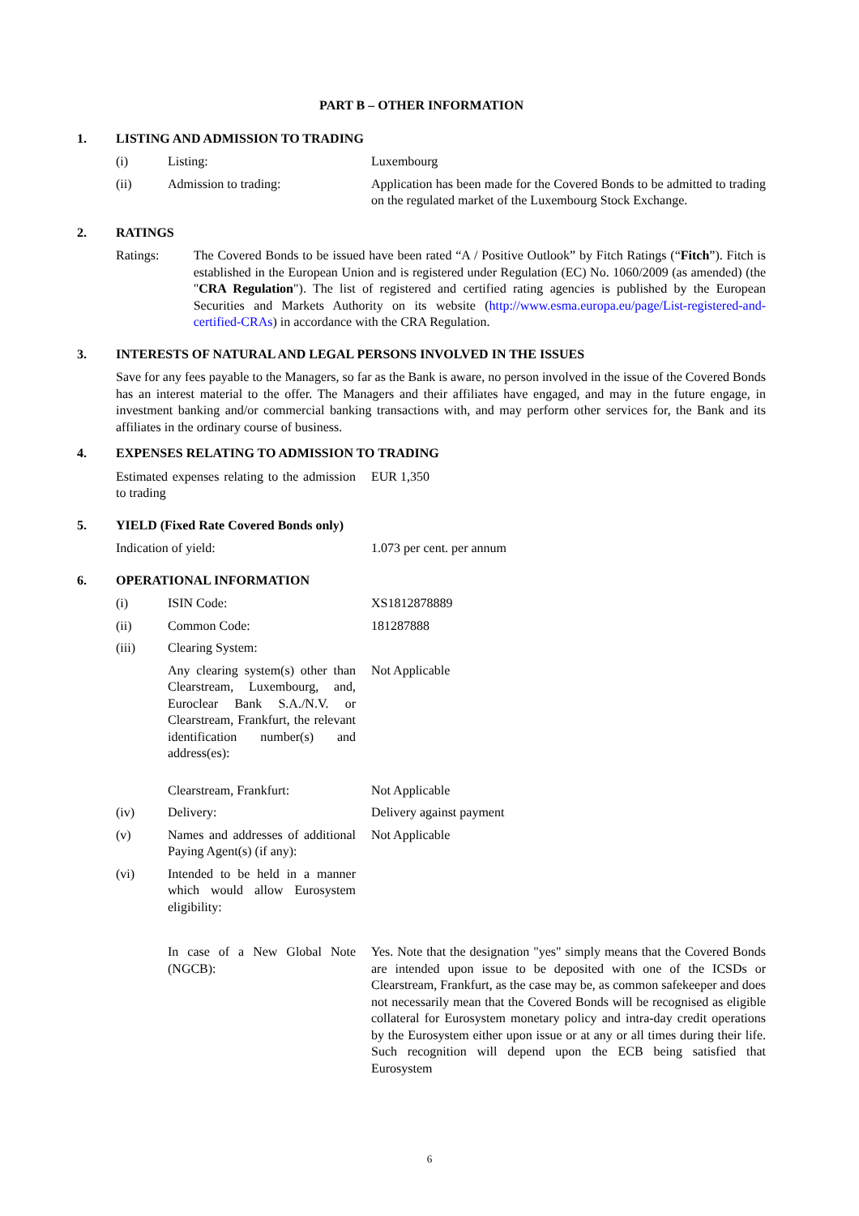PART B – OTHER INFORMATION
1. LISTING AND ADMISSION TO TRADING
| (i) | Listing: | Luxembourg |
| (ii) | Admission to trading: | Application has been made for the Covered Bonds to be admitted to trading on the regulated market of the Luxembourg Stock Exchange. |
2. RATINGS
| Ratings: | The Covered Bonds to be issued have been rated “A / Positive Outlook” by Fitch Ratings (“ Fitch ”). Fitch is established in the European Union and is registered under Regulation (EC) No. 1060/2009 (as amended) (the " CRA Regulation "). The list of registered and certified rating agencies is published by the European Securities and Markets Authority on its website ( http://www.esma.europa.eu/page/List-registered-and-certified-CRAs ) in accordance with the CRA Regulation. |
3. INTERESTS OF NATURAL AND LEGAL PERSONS INVOLVED IN THE ISSUES
Save for any fees payable to the Managers, so far as the Bank is aware, no person involved in the issue of the Covered Bonds has an interest material to the offer. The Managers and their affiliates have engaged, and may in the future engage, in investment banking and/or commercial banking transactions with, and may perform other services for, the Bank and its affiliates in the ordinary course of business.
4. EXPENSES RELATING TO ADMISSION TO TRADING
| Estimated expenses relating to the admission to trading | EUR 1,350 |
5. YIELD (Fixed Rate Covered Bonds only)
| Indication of yield: | 1.073 per cent. per annum |
6. OPERATIONAL INFORMATION
| (i) | ISIN Code: | XS1812878889 |
| (ii) | Common Code: | 181287888 |
| (iii) | Clearing System: | |
| | Any clearing system(s) other than Clearstream, Luxembourg, and, Euroclear Bank S.A./N.V. or Clearstream, Frankfurt, the relevant identification number(s) and address(es): | Not Applicable |
| | Clearstream, Frankfurt: | Not Applicable |
| (iv) | Delivery: | Delivery against payment |
| (v) | Names and addresses of additional Paying Agent(s) (if any): | Not Applicable |
| (vi) | Intended to be held in a manner which would allow Eurosystem eligibility: | |
| | In case of a New Global Note (NGCB): | Yes. Note that the designation "yes" simply means that the Covered Bonds are intended upon issue to be deposited with one of the ICSDs or Clearstream, Frankfurt, as the case may be, as common safekeeper and does not necessarily mean that the Covered Bonds will be recognised as eligible collateral for Eurosystem monetary policy and intra-day credit operations by the Eurosystem either upon issue or at any or all times during their life. Such recognition will depend upon the ECB being satisfied that Eurosystem |
6